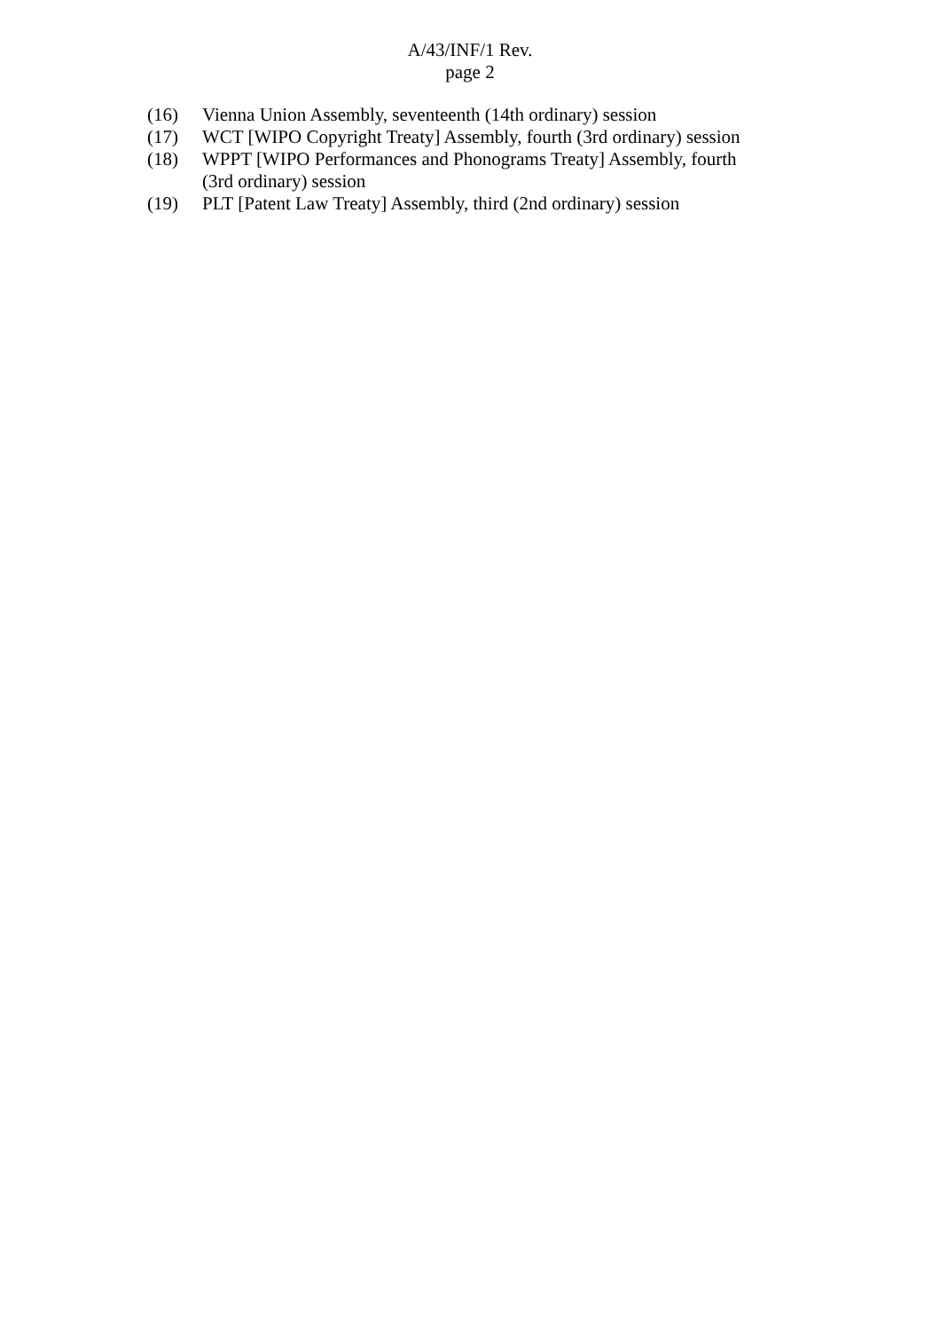A/43/INF/1 Rev.
page 2
(16) Vienna Union Assembly, seventeenth (14th ordinary) session
(17) WCT [WIPO Copyright Treaty] Assembly, fourth (3rd ordinary) session
(18) WPPT [WIPO Performances and Phonograms Treaty] Assembly, fourth (3rd ordinary) session
(19) PLT [Patent Law Treaty] Assembly, third (2nd ordinary) session